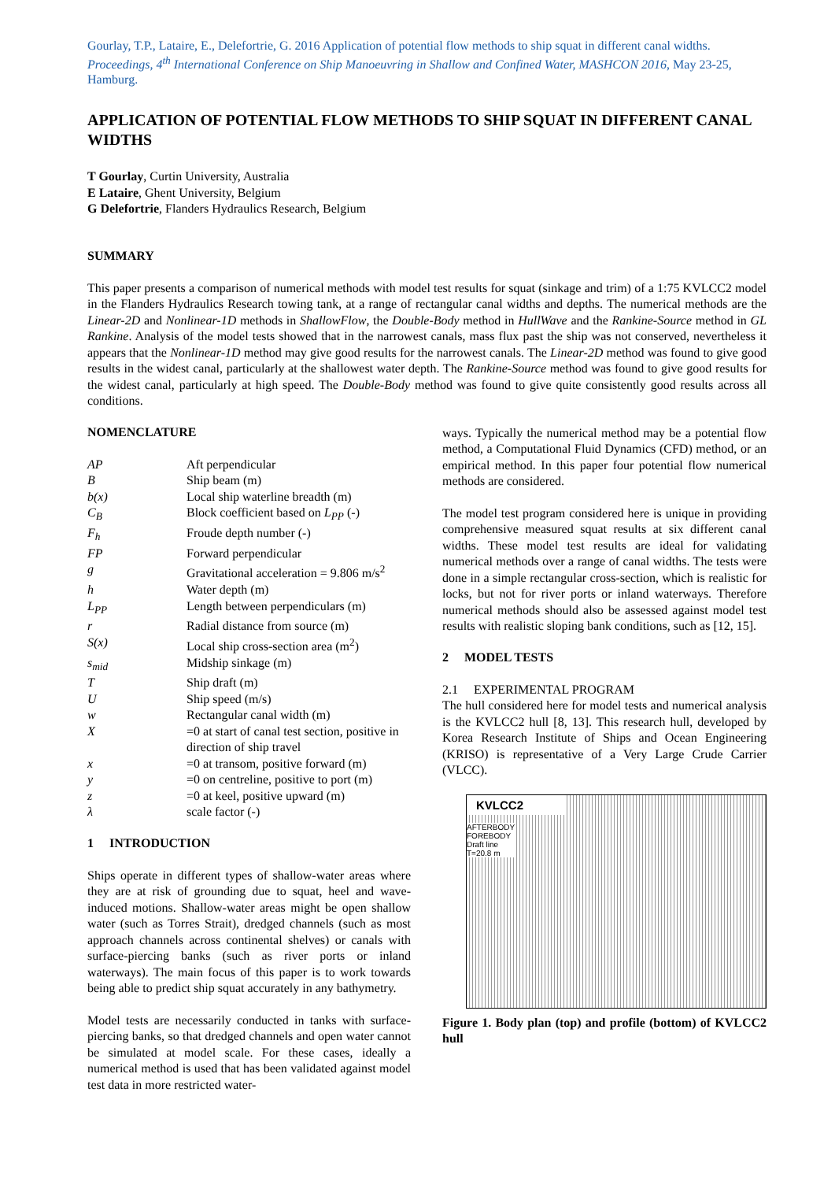Gourlay, T.P., Lataire, E., Delefortrie, G. 2016 Application of potential flow methods to ship squat in different canal widths. Proceedings, 4<sup>th</sup> International Conference on Ship Manoeuvring in Shallow and Confined Water, MASHCON 2016, May 23-25, Hamburg.
APPLICATION OF POTENTIAL FLOW METHODS TO SHIP SQUAT IN DIFFERENT CANAL WIDTHS
T Gourlay, Curtin University, Australia
E Lataire, Ghent University, Belgium
G Delefortrie, Flanders Hydraulics Research, Belgium
SUMMARY
This paper presents a comparison of numerical methods with model test results for squat (sinkage and trim) of a 1:75 KVLCC2 model in the Flanders Hydraulics Research towing tank, at a range of rectangular canal widths and depths. The numerical methods are the Linear-2D and Nonlinear-1D methods in ShallowFlow, the Double-Body method in HullWave and the Rankine-Source method in GL Rankine. Analysis of the model tests showed that in the narrowest canals, mass flux past the ship was not conserved, nevertheless it appears that the Nonlinear-1D method may give good results for the narrowest canals. The Linear-2D method was found to give good results in the widest canal, particularly at the shallowest water depth. The Rankine-Source method was found to give good results for the widest canal, particularly at high speed. The Double-Body method was found to give quite consistently good results across all conditions.
NOMENCLATURE
| AP | Aft perpendicular |
| B | Ship beam (m) |
| b(x) | Local ship waterline breadth (m) |
| C<sub>B</sub> | Block coefficient based on L<sub>PP</sub> (-) |
| F<sub>h</sub> | Froude depth number (-) |
| FP | Forward perpendicular |
| g | Gravitational acceleration = 9.806 m/s<sup>2</sup> |
| h | Water depth (m) |
| L<sub>PP</sub> | Length between perpendiculars (m) |
| r | Radial distance from source (m) |
| S(x) | Local ship cross-section area (m<sup>2</sup>) |
| s<sub>mid</sub> | Midship sinkage (m) |
| T | Ship draft (m) |
| U | Ship speed (m/s) |
| w | Rectangular canal width (m) |
| X | =0 at start of canal test section, positive in direction of ship travel |
| x | =0 at transom, positive forward (m) |
| y | =0 on centreline, positive to port (m) |
| z | =0 at keel, positive upward (m) |
| λ | scale factor (-) |
1 INTRODUCTION
Ships operate in different types of shallow-water areas where they are at risk of grounding due to squat, heel and wave-induced motions. Shallow-water areas might be open shallow water (such as Torres Strait), dredged channels (such as most approach channels across continental shelves) or canals with surface-piercing banks (such as river ports or inland waterways). The main focus of this paper is to work towards being able to predict ship squat accurately in any bathymetry.
Model tests are necessarily conducted in tanks with surface-piercing banks, so that dredged channels and open water cannot be simulated at model scale. For these cases, ideally a numerical method is used that has been validated against model test data in more restricted water-
ways. Typically the numerical method may be a potential flow method, a Computational Fluid Dynamics (CFD) method, or an empirical method. In this paper four potential flow numerical methods are considered.
The model test program considered here is unique in providing comprehensive measured squat results at six different canal widths. These model test results are ideal for validating numerical methods over a range of canal widths. The tests were done in a simple rectangular cross-section, which is realistic for locks, but not for river ports or inland waterways. Therefore numerical methods should also be assessed against model test results with realistic sloping bank conditions, such as [12, 15].
2 MODEL TESTS
2.1 EXPERIMENTAL PROGRAM
The hull considered here for model tests and numerical analysis is the KVLCC2 hull [8, 13]. This research hull, developed by Korea Research Institute of Ships and Ocean Engineering (KRISO) is representative of a Very Large Crude Carrier (VLCC).
KVLCC2
AFTERBODY FOREBODY Draft line T=20.8 m
Figure 1. Body plan (top) and profile (bottom) of KVLCC2 hull